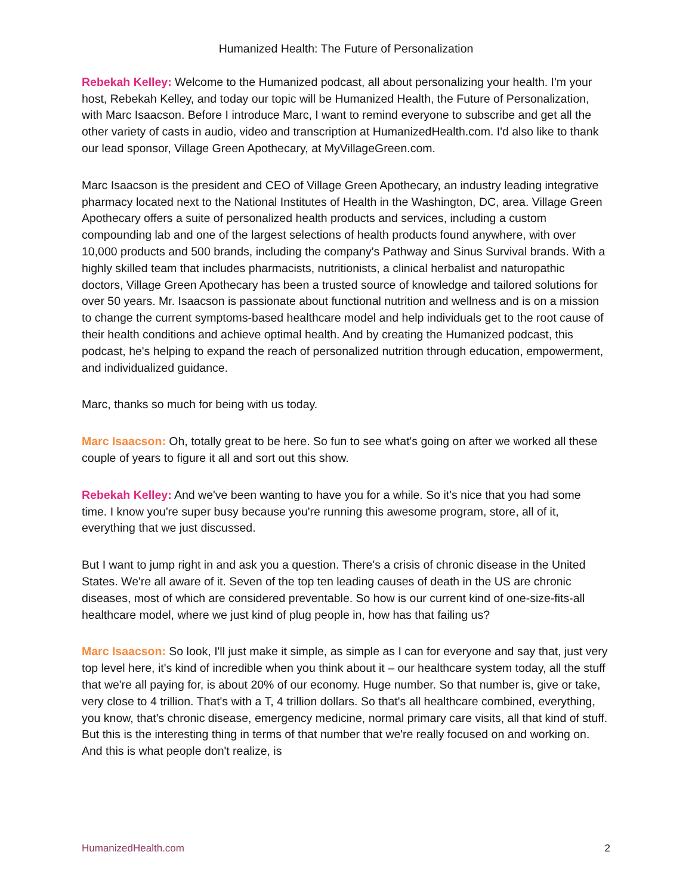Humanized Health: The Future of Personalization
Rebekah Kelley: Welcome to the Humanized podcast, all about personalizing your health. I'm your host, Rebekah Kelley, and today our topic will be Humanized Health, the Future of Personalization, with Marc Isaacson. Before I introduce Marc, I want to remind everyone to subscribe and get all the other variety of casts in audio, video and transcription at HumanizedHealth.com. I'd also like to thank our lead sponsor, Village Green Apothecary, at MyVillageGreen.com.
Marc Isaacson is the president and CEO of Village Green Apothecary, an industry leading integrative pharmacy located next to the National Institutes of Health in the Washington, DC, area. Village Green Apothecary offers a suite of personalized health products and services, including a custom compounding lab and one of the largest selections of health products found anywhere, with over 10,000 products and 500 brands, including the company's Pathway and Sinus Survival brands. With a highly skilled team that includes pharmacists, nutritionists, a clinical herbalist and naturopathic doctors, Village Green Apothecary has been a trusted source of knowledge and tailored solutions for over 50 years. Mr. Isaacson is passionate about functional nutrition and wellness and is on a mission to change the current symptoms-based healthcare model and help individuals get to the root cause of their health conditions and achieve optimal health. And by creating the Humanized podcast, this podcast, he's helping to expand the reach of personalized nutrition through education, empowerment, and individualized guidance.
Marc, thanks so much for being with us today.
Marc Isaacson: Oh, totally great to be here. So fun to see what's going on after we worked all these couple of years to figure it all and sort out this show.
Rebekah Kelley: And we've been wanting to have you for a while. So it's nice that you had some time. I know you're super busy because you're running this awesome program, store, all of it, everything that we just discussed.
But I want to jump right in and ask you a question. There's a crisis of chronic disease in the United States. We're all aware of it. Seven of the top ten leading causes of death in the US are chronic diseases, most of which are considered preventable. So how is our current kind of one-size-fits-all healthcare model, where we just kind of plug people in, how has that failing us?
Marc Isaacson: So look, I'll just make it simple, as simple as I can for everyone and say that, just very top level here, it's kind of incredible when you think about it – our healthcare system today, all the stuff that we're all paying for, is about 20% of our economy. Huge number. So that number is, give or take, very close to 4 trillion. That's with a T, 4 trillion dollars. So that's all healthcare combined, everything, you know, that's chronic disease, emergency medicine, normal primary care visits, all that kind of stuff. But this is the interesting thing in terms of that number that we're really focused on and working on. And this is what people don't realize, is
HumanizedHealth.com 2